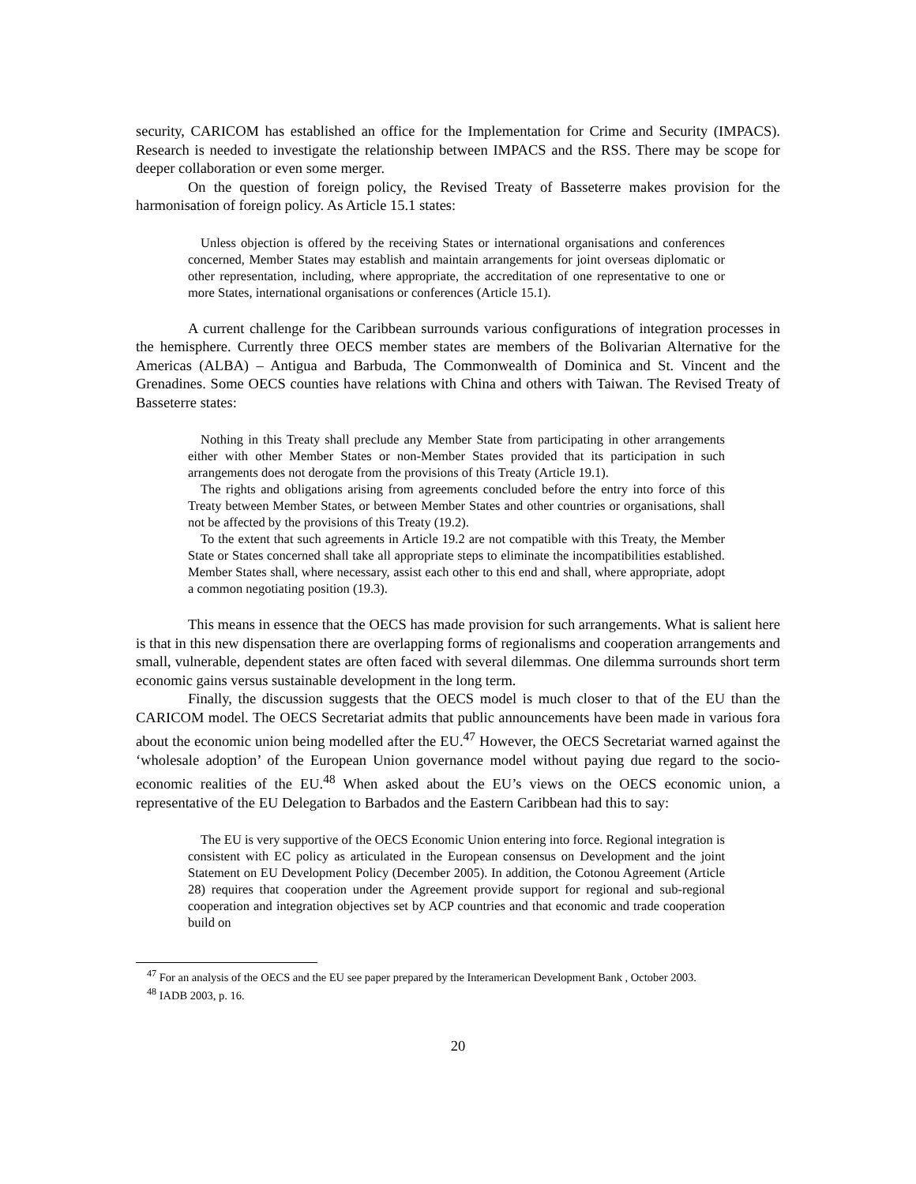security, CARICOM has established an office for the Implementation for Crime and Security (IMPACS). Research is needed to investigate the relationship between IMPACS and the RSS. There may be scope for deeper collaboration or even some merger.
On the question of foreign policy, the Revised Treaty of Basseterre makes provision for the harmonisation of foreign policy. As Article 15.1 states:
Unless objection is offered by the receiving States or international organisations and conferences concerned, Member States may establish and maintain arrangements for joint overseas diplomatic or other representation, including, where appropriate, the accreditation of one representative to one or more States, international organisations or conferences (Article 15.1).
A current challenge for the Caribbean surrounds various configurations of integration processes in the hemisphere. Currently three OECS member states are members of the Bolivarian Alternative for the Americas (ALBA) – Antigua and Barbuda, The Commonwealth of Dominica and St. Vincent and the Grenadines. Some OECS counties have relations with China and others with Taiwan. The Revised Treaty of Basseterre states:
Nothing in this Treaty shall preclude any Member State from participating in other arrangements either with other Member States or non-Member States provided that its participation in such arrangements does not derogate from the provisions of this Treaty (Article 19.1).
The rights and obligations arising from agreements concluded before the entry into force of this Treaty between Member States, or between Member States and other countries or organisations, shall not be affected by the provisions of this Treaty (19.2).
To the extent that such agreements in Article 19.2 are not compatible with this Treaty, the Member State or States concerned shall take all appropriate steps to eliminate the incompatibilities established. Member States shall, where necessary, assist each other to this end and shall, where appropriate, adopt a common negotiating position (19.3).
This means in essence that the OECS has made provision for such arrangements. What is salient here is that in this new dispensation there are overlapping forms of regionalisms and cooperation arrangements and small, vulnerable, dependent states are often faced with several dilemmas. One dilemma surrounds short term economic gains versus sustainable development in the long term.
Finally, the discussion suggests that the OECS model is much closer to that of the EU than the CARICOM model. The OECS Secretariat admits that public announcements have been made in various fora about the economic union being modelled after the EU.<sup>47</sup> However, the OECS Secretariat warned against the ‘wholesale adoption’ of the European Union governance model without paying due regard to the socio-economic realities of the EU.<sup>48</sup> When asked about the EU’s views on the OECS economic union, a representative of the EU Delegation to Barbados and the Eastern Caribbean had this to say:
The EU is very supportive of the OECS Economic Union entering into force. Regional integration is consistent with EC policy as articulated in the European consensus on Development and the joint Statement on EU Development Policy (December 2005). In addition, the Cotonou Agreement (Article 28) requires that cooperation under the Agreement provide support for regional and sub-regional cooperation and integration objectives set by ACP countries and that economic and trade cooperation build on
<sup>47</sup> For an analysis of the OECS and the EU see paper prepared by the Interamerican Development Bank , October 2003.
<sup>48</sup> IADB 2003, p. 16.
20